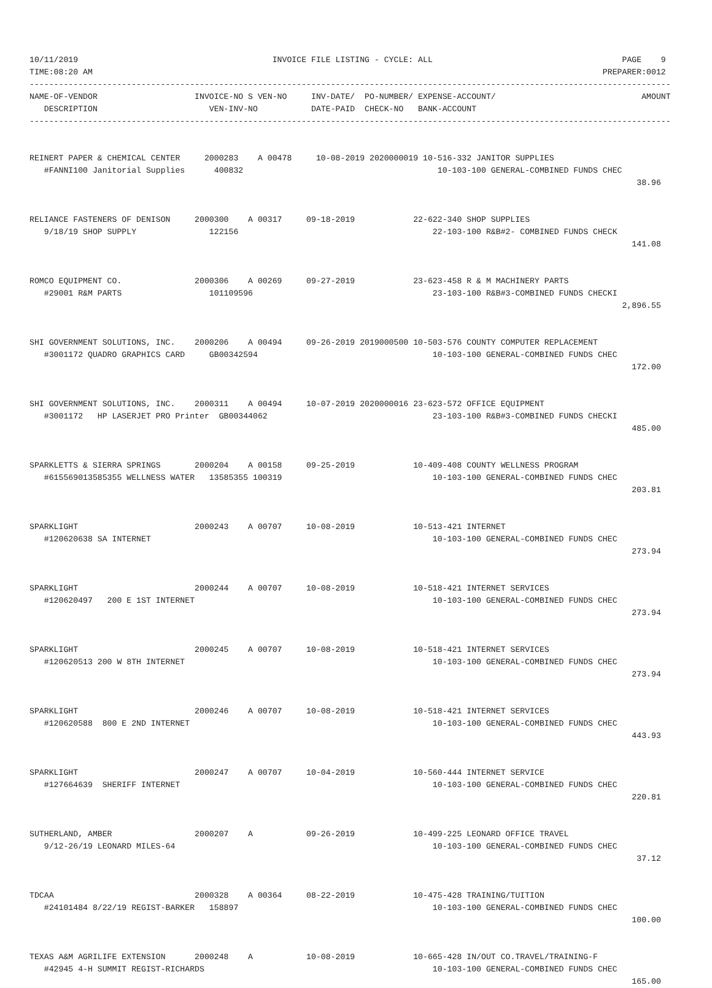10/11/2019                                        INVOICE FILE LISTING - CYCLE: ALL                                       PAGE    9
TIME:08:20 AM                                                                                                         PREPARER:0012
------------------------------------------------------------------------------------------------------------------------------------
NAME-OF-VENDOR                    INVOICE-NO S VEN-NO     INV-DATE/  PO-NUMBER/ EXPENSE-ACCOUNT/                              AMOUNT
   DESCRIPTION                       VEN-INV-NO           DATE-PAID  CHECK-NO   BANK-ACCOUNT
------------------------------------------------------------------------------------------------------------------------------------


REINERT PAPER & CHEMICAL CENTER     2000283    A 00478     10-08-2019 2020000019 10-516-332 JANITOR SUPPLIES
   #FANNI100 Janitorial Supplies      400832                                        10-103-100 GENERAL-COMBINED FUNDS CHEC
                                                                                                                             38.96


RELIANCE FASTENERS OF DENISON     2000300    A 00317     09-18-2019            22-622-340 SHOP SUPPLIES
   9/18/19 SHOP SUPPLY               122156                                        22-103-100 R&B#2- COMBINED FUNDS CHECK
                                                                                                                            141.08


ROMCO EQUIPMENT CO.               2000306    A 00269     09-27-2019            23-623-458 R & M MACHINERY PARTS
   #29001 R&M PARTS                  101109596                                     23-103-100 R&B#3-COMBINED FUNDS CHECKI
                                                                                                                          2,896.55


SHI GOVERNMENT SOLUTIONS, INC.    2000206    A 00494     09-26-2019 2019000500 10-503-576 COUNTY COMPUTER REPLACEMENT
   #3001172 QUADRO GRAPHICS CARD     GB00342594                                    10-103-100 GENERAL-COMBINED FUNDS CHEC
                                                                                                                            172.00


SHI GOVERNMENT SOLUTIONS, INC.    2000311    A 00494     10-07-2019 2020000016 23-623-572 OFFICE EQUIPMENT
   #3001172   HP LASERJET PRO Printer  GB00344062                                  23-103-100 R&B#3-COMBINED FUNDS CHECKI
                                                                                                                            485.00


SPARKLETTS & SIERRA SPRINGS       2000204    A 00158     09-25-2019            10-409-408 COUNTY WELLNESS PROGRAM
   #615569013585355 WELLNESS WATER   13585355 100319                               10-103-100 GENERAL-COMBINED FUNDS CHEC
                                                                                                                            203.81


SPARKLIGHT                        2000243    A 00707     10-08-2019            10-513-421 INTERNET
   #120620638 SA INTERNET                                                          10-103-100 GENERAL-COMBINED FUNDS CHEC
                                                                                                                            273.94


SPARKLIGHT                        2000244    A 00707     10-08-2019            10-518-421 INTERNET SERVICES
   #120620497   200 E 1ST INTERNET                                                 10-103-100 GENERAL-COMBINED FUNDS CHEC
                                                                                                                            273.94


SPARKLIGHT                        2000245    A 00707     10-08-2019            10-518-421 INTERNET SERVICES
   #120620513 200 W 8TH INTERNET                                                   10-103-100 GENERAL-COMBINED FUNDS CHEC
                                                                                                                            273.94


SPARKLIGHT                        2000246    A 00707     10-08-2019            10-518-421 INTERNET SERVICES
   #120620588  800 E 2ND INTERNET                                                  10-103-100 GENERAL-COMBINED FUNDS CHEC
                                                                                                                            443.93


SPARKLIGHT                        2000247    A 00707     10-04-2019            10-560-444 INTERNET SERVICE
   #127664639  SHERIFF INTERNET                                                    10-103-100 GENERAL-COMBINED FUNDS CHEC
                                                                                                                            220.81


SUTHERLAND, AMBER                 2000207    A           09-26-2019            10-499-225 LEONARD OFFICE TRAVEL
   9/12-26/19 LEONARD MILES-64                                                     10-103-100 GENERAL-COMBINED FUNDS CHEC
                                                                                                                             37.12


TDCAA                             2000328    A 00364     08-22-2019            10-475-428 TRAINING/TUITION
   #24101484 8/22/19 REGIST-BARKER   158897                                        10-103-100 GENERAL-COMBINED FUNDS CHEC
                                                                                                                            100.00


TEXAS A&M AGRILIFE EXTENSION      2000248    A           10-08-2019            10-665-428 IN/OUT CO.TRAVEL/TRAINING-F
   #42945 4-H SUMMIT REGIST-RICHARDS                                               10-103-100 GENERAL-COMBINED FUNDS CHEC
                                                                                                                            165.00